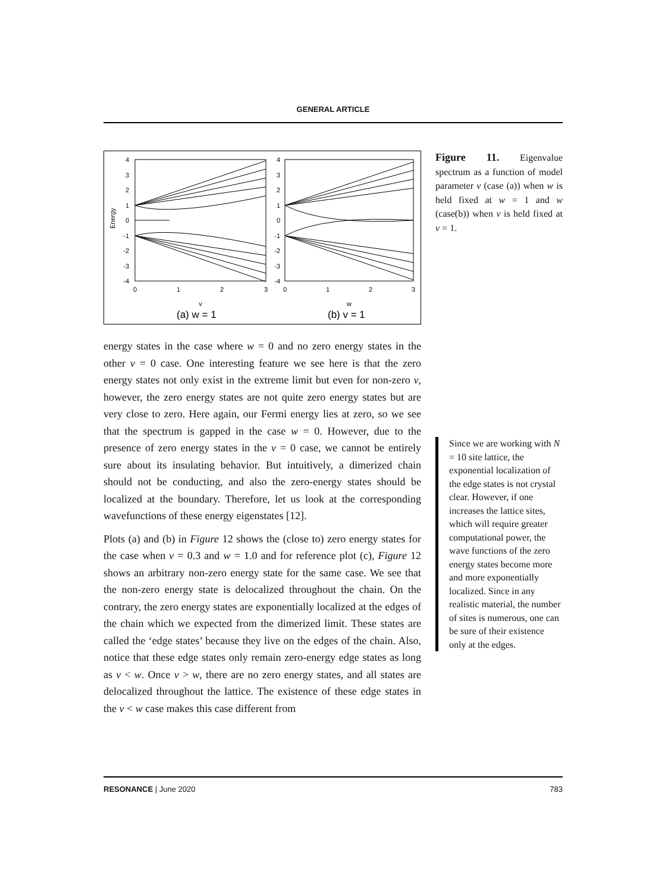GENERAL ARTICLE
Energy
4
3
2
1
0
-1
-2
-3
-4
4
3
2
1
0
-1
-2
-3
-4
0
1
2
3
0
1
2
3
v
w
(a) w = 1
(b) v = 1
energy states in the case where w = 0 and no zero energy states in the other v = 0 case. One interesting feature we see here is that the zero energy states not only exist in the extreme limit but even for non-zero v, however, the zero energy states are not quite zero energy states but are very close to zero. Here again, our Fermi energy lies at zero, so we see that the spectrum is gapped in the case w = 0. However, due to the presence of zero energy states in the v = 0 case, we cannot be entirely sure about its insulating behavior. But intuitively, a dimerized chain should not be conducting, and also the zero-energy states should be localized at the boundary. Therefore, let us look at the corresponding wavefunctions of these energy eigenstates [12].
Plots (a) and (b) in Figure 12 shows the (close to) zero energy states for the case when v = 0.3 and w = 1.0 and for reference plot (c), Figure 12 shows an arbitrary non-zero energy state for the same case. We see that the non-zero energy state is delocalized throughout the chain. On the contrary, the zero energy states are exponentially localized at the edges of the chain which we expected from the dimerized limit. These states are called the ‘edge states’ because they live on the edges of the chain. Also, notice that these edge states only remain zero-energy edge states as long as v < w. Once v > w, there are no zero energy states, and all states are delocalized throughout the lattice. The existence of these edge states in the v < w case makes this case different from
Figure 11. Eigenvalue spectrum as a function of model parameter v (case (a)) when w is held fixed at w = 1 and w (case(b)) when v is held fixed at v = 1.
Since we are working with N = 10 site lattice, the exponential localization of the edge states is not crystal clear. However, if one increases the lattice sites, which will require greater computational power, the wave functions of the zero energy states become more and more exponentially localized. Since in any realistic material, the number of sites is numerous, one can be sure of their existence only at the edges.
RESONANCE | June 2020 783